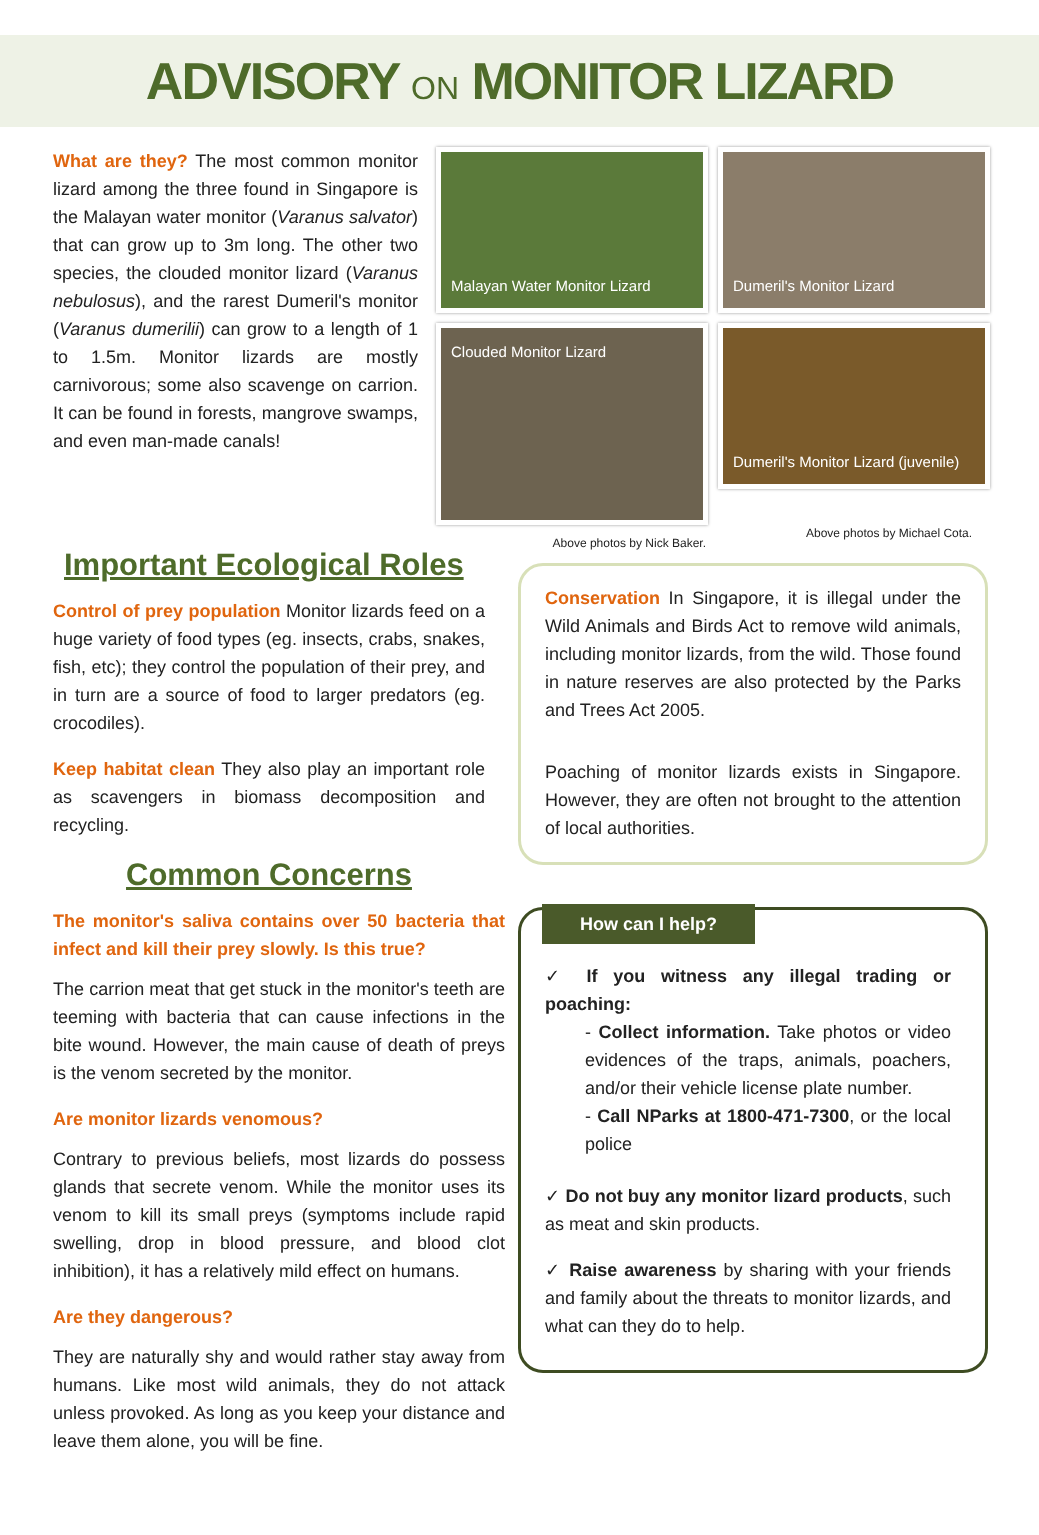ADVISORY ON MONITOR LIZARD
What are they? The most common monitor lizard among the three found in Singapore is the Malayan water monitor (Varanus salvator) that can grow up to 3m long. The other two species, the clouded monitor lizard (Varanus nebulosus), and the rarest Dumeril's monitor (Varanus dumerilii) can grow to a length of 1 to 1.5m. Monitor lizards are mostly carnivorous; some also scavenge on carrion. It can be found in forests, mangrove swamps, and even man-made canals!
Malayan Water Monitor Lizard
Dumeril's Monitor Lizard
Clouded Monitor Lizard
Dumeril's Monitor Lizard (juvenile)
Above photos by Nick Baker. Above photos by Michael Cota.
Important Ecological Roles
Control of prey population Monitor lizards feed on a huge variety of food types (eg. insects, crabs, snakes, fish, etc); they control the population of their prey, and in turn are a source of food to larger predators (eg. crocodiles).
Keep habitat clean They also play an important role as scavengers in biomass decomposition and recycling.
Common Concerns
The monitor's saliva contains over 50 bacteria that infect and kill their prey slowly. Is this true?
The carrion meat that get stuck in the monitor's teeth are teeming with bacteria that can cause infections in the bite wound. However, the main cause of death of preys is the venom secreted by the monitor.
Are monitor lizards venomous?
Contrary to previous beliefs, most lizards do possess glands that secrete venom. While the monitor uses its venom to kill its small preys (symptoms include rapid swelling, drop in blood pressure, and blood clot inhibition), it has a relatively mild effect on humans.
Are they dangerous?
They are naturally shy and would rather stay away from humans. Like most wild animals, they do not attack unless provoked. As long as you keep your distance and leave them alone, you will be fine.
Conservation In Singapore, it is illegal under the Wild Animals and Birds Act to remove wild animals, including monitor lizards, from the wild. Those found in nature reserves are also protected by the Parks and Trees Act 2005.
Poaching of monitor lizards exists in Singapore. However, they are often not brought to the attention of local authorities.
How can I help?
✓ If you witness any illegal trading or poaching:
- Collect information. Take photos or video evidences of the traps, animals, poachers, and/or their vehicle license plate number.
- Call NParks at 1800-471-7300, or the local police
✓ Do not buy any monitor lizard products, such as meat and skin products.
✓ Raise awareness by sharing with your friends and family about the threats to monitor lizards, and what can they do to help.